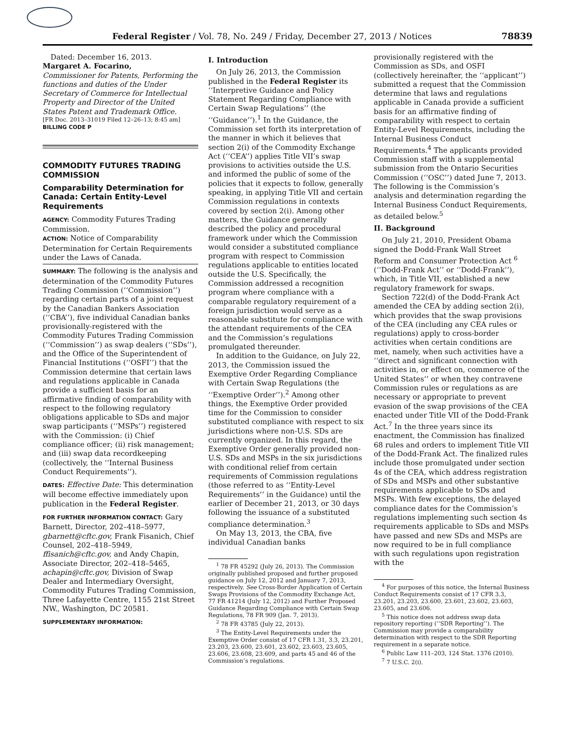Federal Register / Vol. 78, No. 249 / Friday, December 27, 2013 / Notices 78839
Dated: December 16, 2013.
Margaret A. Focarino,
Commissioner for Patents, Performing the functions and duties of the Under Secretary of Commerce for Intellectual Property and Director of the United States Patent and Trademark Office.
[FR Doc. 2013–31019 Filed 12–26–13; 8:45 am]
BILLING CODE P
COMMODITY FUTURES TRADING COMMISSION
Comparability Determination for Canada: Certain Entity-Level Requirements
AGENCY: Commodity Futures Trading Commission.
ACTION: Notice of Comparability Determination for Certain Requirements under the Laws of Canada.
SUMMARY: The following is the analysis and determination of the Commodity Futures Trading Commission (‘‘Commission’’) regarding certain parts of a joint request by the Canadian Bankers Association (‘‘CBA’’), five individual Canadian banks provisionally-registered with the Commodity Futures Trading Commission (‘‘Commission’’) as swap dealers (‘‘SDs’’), and the Office of the Superintendent of Financial Institutions (‘‘OSFI’’) that the Commission determine that certain laws and regulations applicable in Canada provide a sufficient basis for an affirmative finding of comparability with respect to the following regulatory obligations applicable to SDs and major swap participants (‘‘MSPs’’) registered with the Commission: (i) Chief compliance officer; (ii) risk management; and (iii) swap data recordkeeping (collectively, the ‘‘Internal Business Conduct Requirements’’).
DATES: Effective Date: This determination will become effective immediately upon publication in the Federal Register.
FOR FURTHER INFORMATION CONTACT: Gary Barnett, Director, 202–418–5977, gbarnett@cftc.gov, Frank Fisanich, Chief Counsel, 202–418–5949, ffisanich@cftc.gov, and Andy Chapin, Associate Director, 202–418–5465, achapin@cftc.gov, Division of Swap Dealer and Intermediary Oversight, Commodity Futures Trading Commission, Three Lafayette Centre, 1155 21st Street NW., Washington, DC 20581.
SUPPLEMENTARY INFORMATION:
I. Introduction
On July 26, 2013, the Commission published in the Federal Register its ‘‘Interpretive Guidance and Policy Statement Regarding Compliance with Certain Swap Regulations’’ (the ‘‘Guidance’’).<sup>1</sup> In the Guidance, the Commission set forth its interpretation of the manner in which it believes that section 2(i) of the Commodity Exchange Act (‘‘CEA’’) applies Title VII’s swap provisions to activities outside the U.S. and informed the public of some of the policies that it expects to follow, generally speaking, in applying Title VII and certain Commission regulations in contexts covered by section 2(i). Among other matters, the Guidance generally described the policy and procedural framework under which the Commission would consider a substituted compliance program with respect to Commission regulations applicable to entities located outside the U.S. Specifically, the Commission addressed a recognition program where compliance with a comparable regulatory requirement of a foreign jurisdiction would serve as a reasonable substitute for compliance with the attendant requirements of the CEA and the Commission’s regulations promulgated thereunder.
In addition to the Guidance, on July 22, 2013, the Commission issued the Exemptive Order Regarding Compliance with Certain Swap Regulations (the ‘‘Exemptive Order’’).<sup>2</sup> Among other things, the Exemptive Order provided time for the Commission to consider substituted compliance with respect to six jurisdictions where non-U.S. SDs are currently organized. In this regard, the Exemptive Order generally provided non-U.S. SDs and MSPs in the six jurisdictions with conditional relief from certain requirements of Commission regulations (those referred to as ‘‘Entity-Level Requirements’’ in the Guidance) until the earlier of December 21, 2013, or 30 days following the issuance of a substituted compliance determination.<sup>3</sup>
On May 13, 2013, the CBA, five individual Canadian banks
<sup>1</sup> 78 FR 45292 (July 26, 2013). The Commission originally published proposed and further proposed guidance on July 12, 2012 and January 7, 2013, respectively. See Cross-Border Application of Certain Swaps Provisions of the Commodity Exchange Act, 77 FR 41214 (July 12, 2012) and Further Proposed Guidance Regarding Compliance with Certain Swap Regulations, 78 FR 909 (Jan. 7, 2013).
<sup>2</sup> 78 FR 43785 (July 22, 2013).
<sup>3</sup> The Entity-Level Requirements under the Exemptive Order consist of 17 CFR 1.31, 3.3, 23.201, 23.203, 23.600, 23.601, 23.602, 23.603, 23.605, 23.606, 23.608, 23.609, and parts 45 and 46 of the Commission’s regulations.
provisionally registered with the Commission as SDs, and OSFI (collectively hereinafter, the ‘‘applicant’’) submitted a request that the Commission determine that laws and regulations applicable in Canada provide a sufficient basis for an affirmative finding of comparability with respect to certain Entity-Level Requirements, including the Internal Business Conduct Requirements.<sup>4</sup> The applicants provided Commission staff with a supplemental submission from the Ontario Securities Commission (‘‘OSC’’) dated June 7, 2013. The following is the Commission’s analysis and determination regarding the Internal Business Conduct Requirements, as detailed below.<sup>5</sup>
II. Background
On July 21, 2010, President Obama signed the Dodd-Frank Wall Street Reform and Consumer Protection Act <sup>6</sup> (‘‘Dodd-Frank Act’’ or ‘‘Dodd-Frank’’), which, in Title VII, established a new regulatory framework for swaps.
Section 722(d) of the Dodd-Frank Act amended the CEA by adding section 2(i), which provides that the swap provisions of the CEA (including any CEA rules or regulations) apply to cross-border activities when certain conditions are met, namely, when such activities have a ‘‘direct and significant connection with activities in, or effect on, commerce of the United States’’ or when they contravene Commission rules or regulations as are necessary or appropriate to prevent evasion of the swap provisions of the CEA enacted under Title VII of the Dodd-Frank Act.<sup>7</sup> In the three years since its enactment, the Commission has finalized 68 rules and orders to implement Title VII of the Dodd-Frank Act. The finalized rules include those promulgated under section 4s of the CEA, which address registration of SDs and MSPs and other substantive requirements applicable to SDs and MSPs. With few exceptions, the delayed compliance dates for the Commission’s regulations implementing such section 4s requirements applicable to SDs and MSPs have passed and new SDs and MSPs are now required to be in full compliance with such regulations upon registration with the
<sup>4</sup> For purposes of this notice, the Internal Business Conduct Requirements consist of 17 CFR 3.3, 23.201, 23.203, 23.600, 23.601, 23.602, 23.603, 23.605, and 23.606.
<sup>5</sup> This notice does not address swap data repository reporting (‘‘SDR Reporting’’). The Commission may provide a comparability determination with respect to the SDR Reporting requirement in a separate notice.
<sup>6</sup> Public Law 111–203, 124 Stat. 1376 (2010).
<sup>7</sup> 7 U.S.C. 2(i).